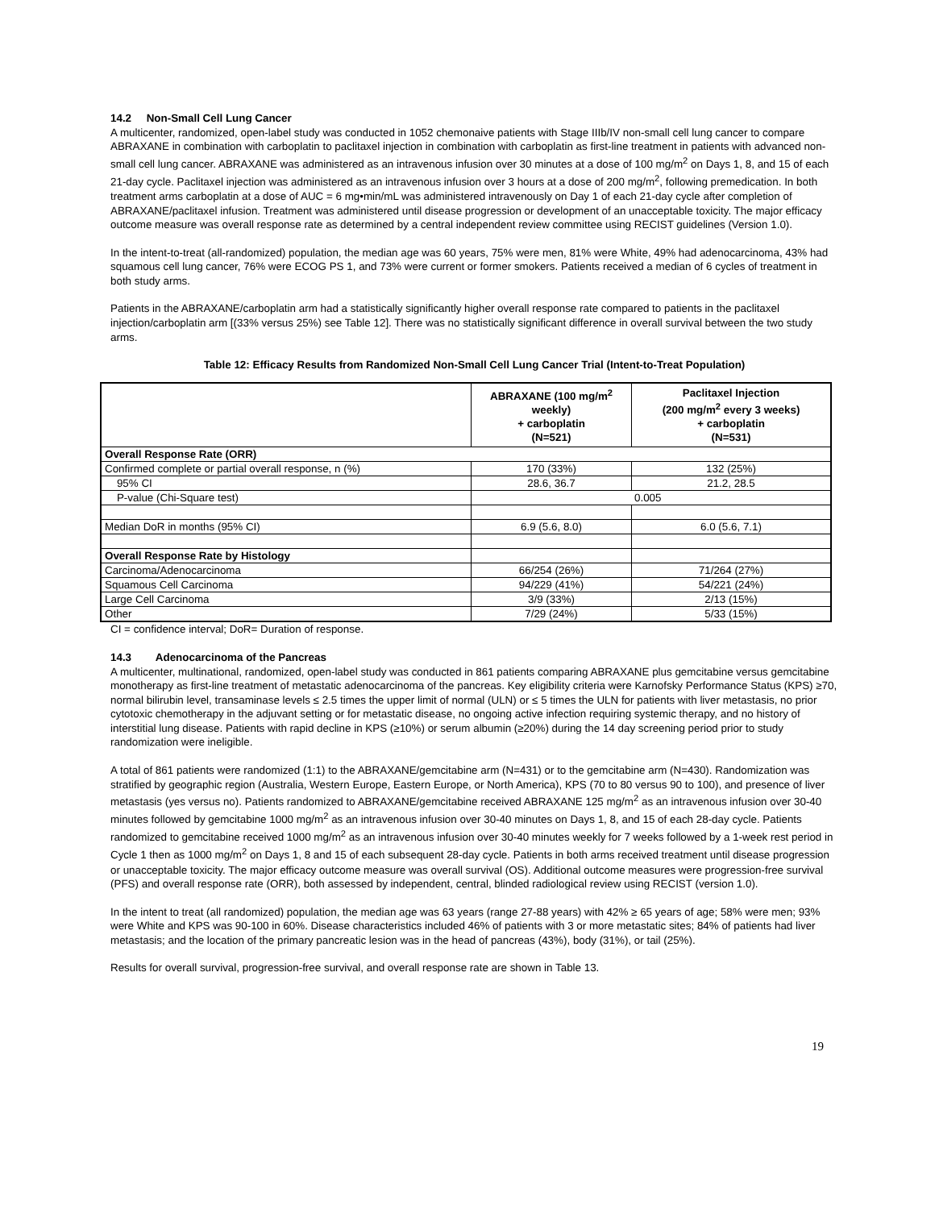14.2 Non-Small Cell Lung Cancer
A multicenter, randomized, open-label study was conducted in 1052 chemonaive patients with Stage IIIb/IV non-small cell lung cancer to compare ABRAXANE in combination with carboplatin to paclitaxel injection in combination with carboplatin as first-line treatment in patients with advanced non-small cell lung cancer. ABRAXANE was administered as an intravenous infusion over 30 minutes at a dose of 100 mg/m<sup>2</sup> on Days 1, 8, and 15 of each 21-day cycle. Paclitaxel injection was administered as an intravenous infusion over 3 hours at a dose of 200 mg/m<sup>2</sup>, following premedication. In both treatment arms carboplatin at a dose of AUC = 6 mg•min/mL was administered intravenously on Day 1 of each 21-day cycle after completion of ABRAXANE/paclitaxel infusion. Treatment was administered until disease progression or development of an unacceptable toxicity. The major efficacy outcome measure was overall response rate as determined by a central independent review committee using RECIST guidelines (Version 1.0).
In the intent-to-treat (all-randomized) population, the median age was 60 years, 75% were men, 81% were White, 49% had adenocarcinoma, 43% had squamous cell lung cancer, 76% were ECOG PS 1, and 73% were current or former smokers. Patients received a median of 6 cycles of treatment in both study arms.
Patients in the ABRAXANE/carboplatin arm had a statistically significantly higher overall response rate compared to patients in the paclitaxel injection/carboplatin arm [(33% versus 25%) see Table 12]. There was no statistically significant difference in overall survival between the two study arms.
Table 12: Efficacy Results from Randomized Non-Small Cell Lung Cancer Trial (Intent-to-Treat Population)
| | ABRAXANE (100 mg/m<sup>2</sup> weekly) + carboplatin (N=521) | Paclitaxel Injection (200 mg/m<sup>2</sup> every 3 weeks) + carboplatin (N=531) |
| --- | --- | --- |
| Overall Response Rate (ORR) | | |
| Confirmed complete or partial overall response, n (%) | 170 (33%) | 132 (25%) |
| 95% CI | 28.6, 36.7 | 21.2, 28.5 |
| P-value (Chi-Square test) | 0.005 | |
| Median DoR in months (95% CI) | 6.9 (5.6, 8.0) | 6.0 (5.6, 7.1) |
| Overall Response Rate by Histology | | |
| Carcinoma/Adenocarcinoma | 66/254 (26%) | 71/264 (27%) |
| Squamous Cell Carcinoma | 94/229 (41%) | 54/221 (24%) |
| Large Cell Carcinoma | 3/9 (33%) | 2/13 (15%) |
| Other | 7/29 (24%) | 5/33 (15%) |
CI = confidence interval; DoR= Duration of response.
14.3 Adenocarcinoma of the Pancreas
A multicenter, multinational, randomized, open-label study was conducted in 861 patients comparing ABRAXANE plus gemcitabine versus gemcitabine monotherapy as first-line treatment of metastatic adenocarcinoma of the pancreas. Key eligibility criteria were Karnofsky Performance Status (KPS) ≥70, normal bilirubin level, transaminase levels ≤ 2.5 times the upper limit of normal (ULN) or ≤ 5 times the ULN for patients with liver metastasis, no prior cytotoxic chemotherapy in the adjuvant setting or for metastatic disease, no ongoing active infection requiring systemic therapy, and no history of interstitial lung disease. Patients with rapid decline in KPS (≥10%) or serum albumin (≥20%) during the 14 day screening period prior to study randomization were ineligible.
A total of 861 patients were randomized (1:1) to the ABRAXANE/gemcitabine arm (N=431) or to the gemcitabine arm (N=430). Randomization was stratified by geographic region (Australia, Western Europe, Eastern Europe, or North America), KPS (70 to 80 versus 90 to 100), and presence of liver metastasis (yes versus no). Patients randomized to ABRAXANE/gemcitabine received ABRAXANE 125 mg/m<sup>2</sup> as an intravenous infusion over 30-40 minutes followed by gemcitabine 1000 mg/m<sup>2</sup> as an intravenous infusion over 30-40 minutes on Days 1, 8, and 15 of each 28-day cycle. Patients randomized to gemcitabine received 1000 mg/m<sup>2</sup> as an intravenous infusion over 30-40 minutes weekly for 7 weeks followed by a 1-week rest period in Cycle 1 then as 1000 mg/m<sup>2</sup> on Days 1, 8 and 15 of each subsequent 28-day cycle. Patients in both arms received treatment until disease progression or unacceptable toxicity. The major efficacy outcome measure was overall survival (OS). Additional outcome measures were progression-free survival (PFS) and overall response rate (ORR), both assessed by independent, central, blinded radiological review using RECIST (version 1.0).
In the intent to treat (all randomized) population, the median age was 63 years (range 27-88 years) with 42% ≥ 65 years of age; 58% were men; 93% were White and KPS was 90-100 in 60%. Disease characteristics included 46% of patients with 3 or more metastatic sites; 84% of patients had liver metastasis; and the location of the primary pancreatic lesion was in the head of pancreas (43%), body (31%), or tail (25%).
Results for overall survival, progression-free survival, and overall response rate are shown in Table 13.
19